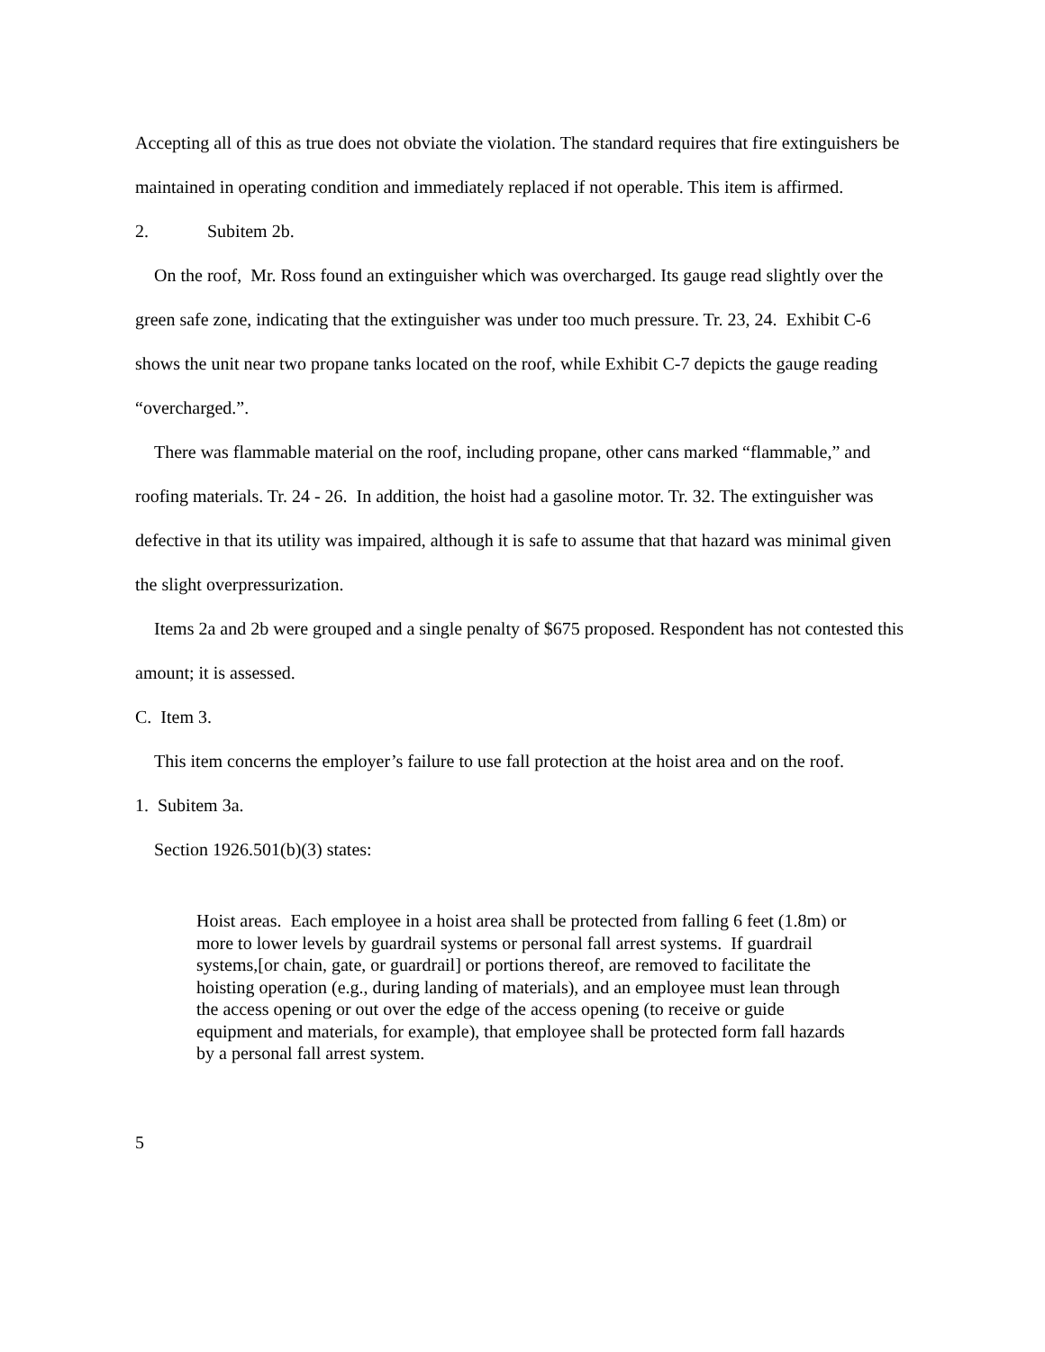Accepting all of this as true does not obviate the violation. The standard requires that fire extinguishers be maintained in operating condition and immediately replaced if not operable. This item is affirmed.
2. Subitem 2b.
On the roof, Mr. Ross found an extinguisher which was overcharged. Its gauge read slightly over the green safe zone, indicating that the extinguisher was under too much pressure. Tr. 23, 24. Exhibit C-6 shows the unit near two propane tanks located on the roof, while Exhibit C-7 depicts the gauge reading “overcharged.”.
There was flammable material on the roof, including propane, other cans marked “flammable,” and roofing materials. Tr. 24 - 26. In addition, the hoist had a gasoline motor. Tr. 32. The extinguisher was defective in that its utility was impaired, although it is safe to assume that that hazard was minimal given the slight overpressurization.
Items 2a and 2b were grouped and a single penalty of $675 proposed. Respondent has not contested this amount; it is assessed.
C. Item 3.
This item concerns the employer’s failure to use fall protection at the hoist area and on the roof.
1. Subitem 3a.
Section 1926.501(b)(3) states:
Hoist areas. Each employee in a hoist area shall be protected from falling 6 feet (1.8m) or more to lower levels by guardrail systems or personal fall arrest systems. If guardrail systems,[or chain, gate, or guardrail] or portions thereof, are removed to facilitate the hoisting operation (e.g., during landing of materials), and an employee must lean through the access opening or out over the edge of the access opening (to receive or guide equipment and materials, for example), that employee shall be protected form fall hazards by a personal fall arrest system.
5